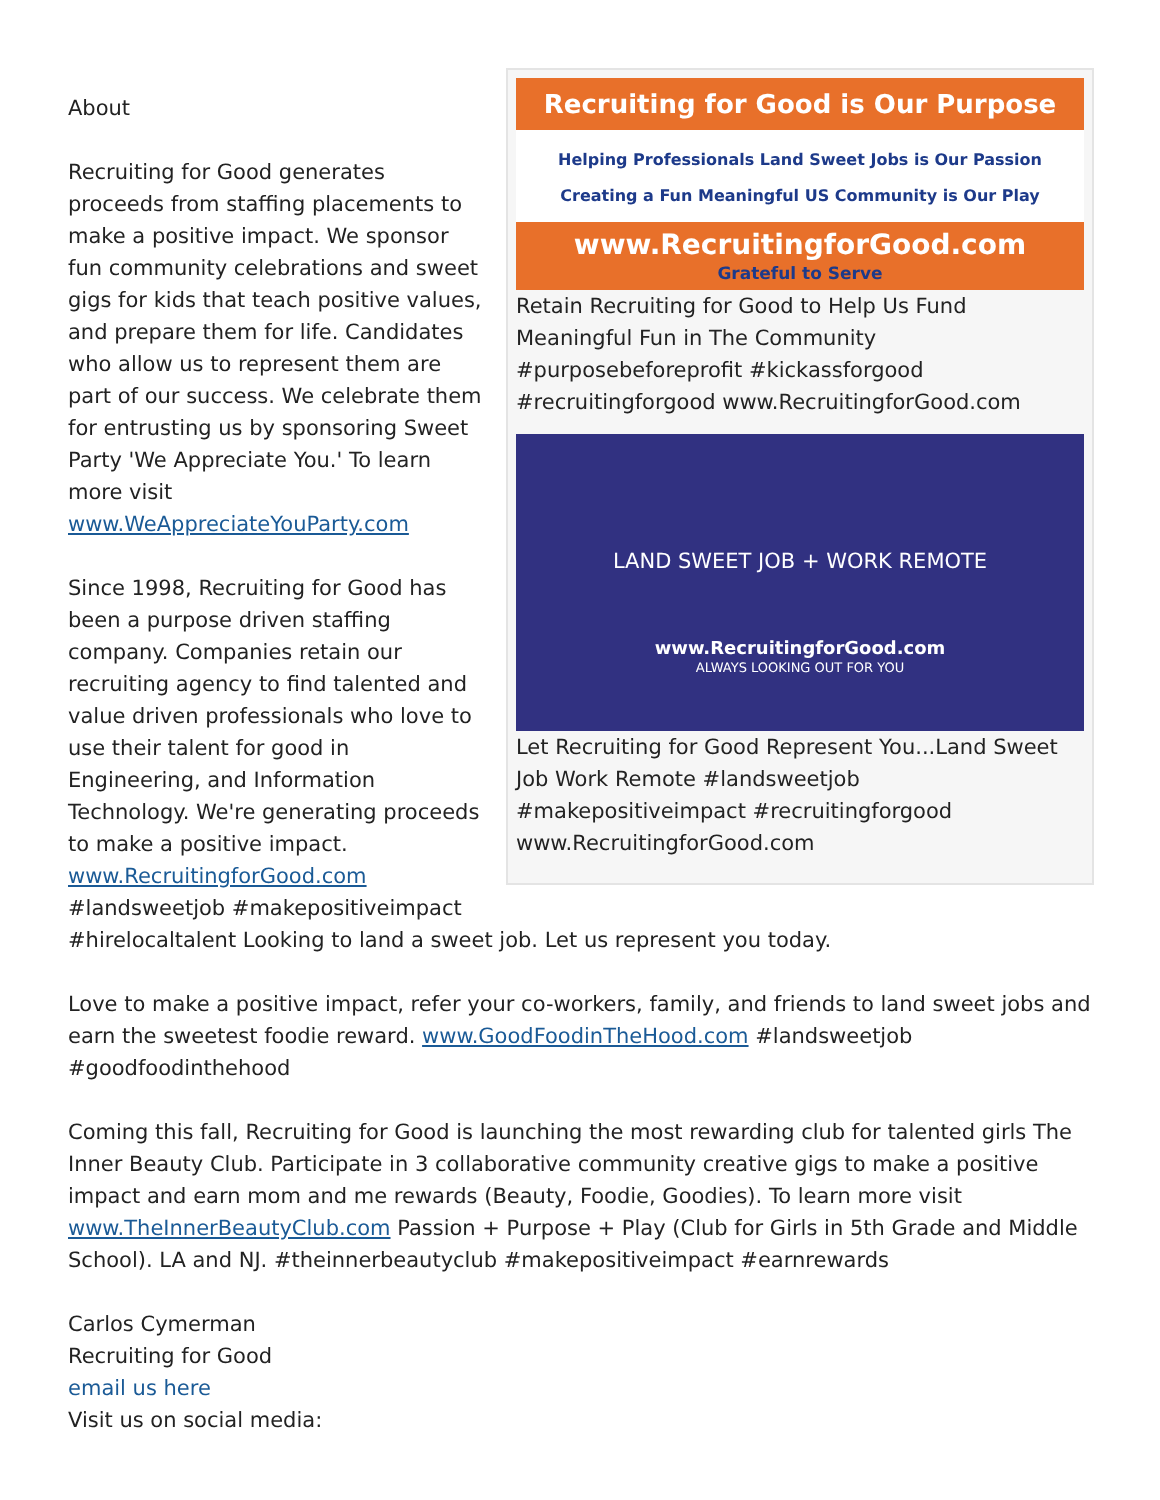Recruiting for Good is Our Purpose
Helping Professionals Land Sweet Jobs is Our Passion
Creating a Fun Meaningful US Community is Our Play
www.RecruitingforGood.com
Grateful to Serve
Retain Recruiting for Good to Help Us Fund Meaningful Fun in The Community #purposebeforeprofit #kickassforgood #recruitingforgood www.RecruitingforGood.com
LAND SWEET JOB + WORK REMOTE
www.RecruitingforGood.com
ALWAYS LOOKING OUT FOR YOU
Let Recruiting for Good Represent You...Land Sweet Job Work Remote #landsweetjob #makepositiveimpact #recruitingforgood www.RecruitingforGood.com
About
Recruiting for Good generates proceeds from staffing placements to make a positive impact. We sponsor fun community celebrations and sweet gigs for kids that teach positive values, and prepare them for life. Candidates who allow us to represent them are part of our success. We celebrate them for entrusting us by sponsoring Sweet Party 'We Appreciate You.' To learn more visit www.WeAppreciateYouParty.com
Since 1998, Recruiting for Good has been a purpose driven staffing company. Companies retain our recruiting agency to find talented and value driven professionals who love to use their talent for good in Engineering, and Information Technology. We're generating proceeds to make a positive impact. www.RecruitingforGood.com #landsweetjob #makepositiveimpact #hirelocaltalent Looking to land a sweet job. Let us represent you today.
Love to make a positive impact, refer your co-workers, family, and friends to land sweet jobs and earn the sweetest foodie reward. www.GoodFoodinTheHood.com #landsweetjob #goodfoodinthehood
Coming this fall, Recruiting for Good is launching the most rewarding club for talented girls The Inner Beauty Club. Participate in 3 collaborative community creative gigs to make a positive impact and earn mom and me rewards (Beauty, Foodie, Goodies). To learn more visit www.TheInnerBeautyClub.com Passion + Purpose + Play (Club for Girls in 5th Grade and Middle School). LA and NJ. #theinnerbeautyclub #makepositiveimpact #earnrewards
Carlos Cymerman
Recruiting for Good
email us here
Visit us on social media: